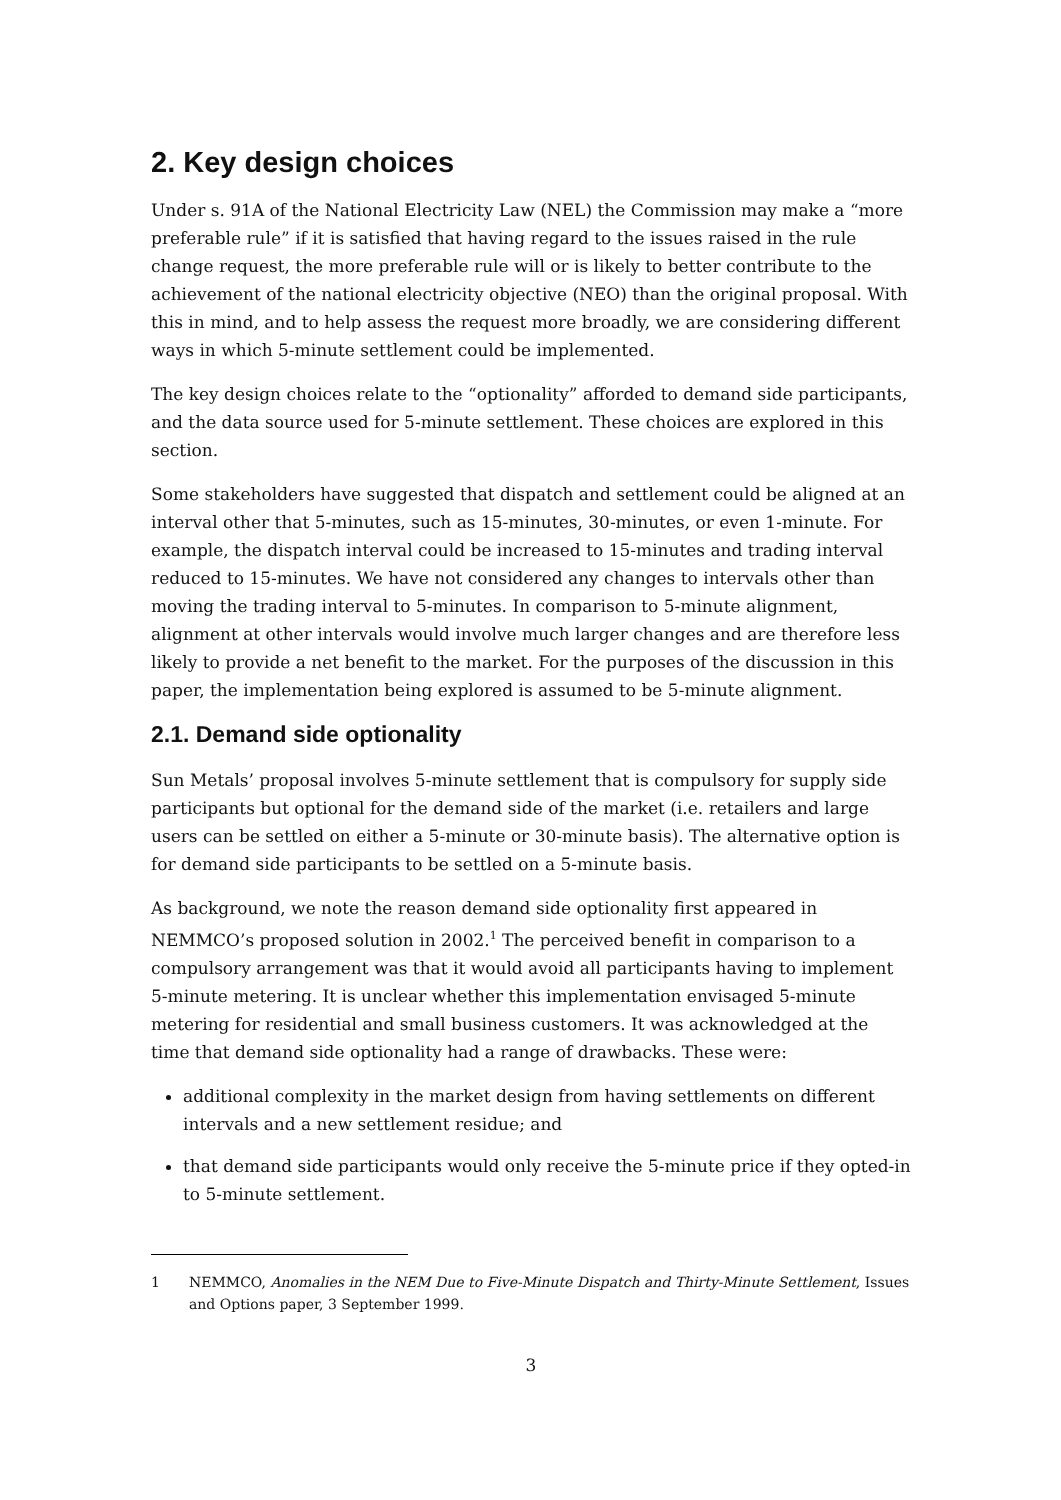2. Key design choices
Under s. 91A of the National Electricity Law (NEL) the Commission may make a “more preferable rule” if it is satisfied that having regard to the issues raised in the rule change request, the more preferable rule will or is likely to better contribute to the achievement of the national electricity objective (NEO) than the original proposal. With this in mind, and to help assess the request more broadly, we are considering different ways in which 5-minute settlement could be implemented.
The key design choices relate to the “optionality” afforded to demand side participants, and the data source used for 5-minute settlement. These choices are explored in this section.
Some stakeholders have suggested that dispatch and settlement could be aligned at an interval other that 5-minutes, such as 15-minutes, 30-minutes, or even 1-minute. For example, the dispatch interval could be increased to 15-minutes and trading interval reduced to 15-minutes. We have not considered any changes to intervals other than moving the trading interval to 5-minutes. In comparison to 5-minute alignment, alignment at other intervals would involve much larger changes and are therefore less likely to provide a net benefit to the market. For the purposes of the discussion in this paper, the implementation being explored is assumed to be 5-minute alignment.
2.1. Demand side optionality
Sun Metals’ proposal involves 5-minute settlement that is compulsory for supply side participants but optional for the demand side of the market (i.e. retailers and large users can be settled on either a 5-minute or 30-minute basis). The alternative option is for demand side participants to be settled on a 5-minute basis.
As background, we note the reason demand side optionality first appeared in NEMMCO’s proposed solution in 2002.<sup>1</sup> The perceived benefit in comparison to a compulsory arrangement was that it would avoid all participants having to implement 5-minute metering. It is unclear whether this implementation envisaged 5-minute metering for residential and small business customers. It was acknowledged at the time that demand side optionality had a range of drawbacks. These were:
additional complexity in the market design from having settlements on different intervals and a new settlement residue; and
that demand side participants would only receive the 5-minute price if they opted-in to 5-minute settlement.
1 NEMMCO, Anomalies in the NEM Due to Five-Minute Dispatch and Thirty-Minute Settlement, Issues and Options paper, 3 September 1999.
3